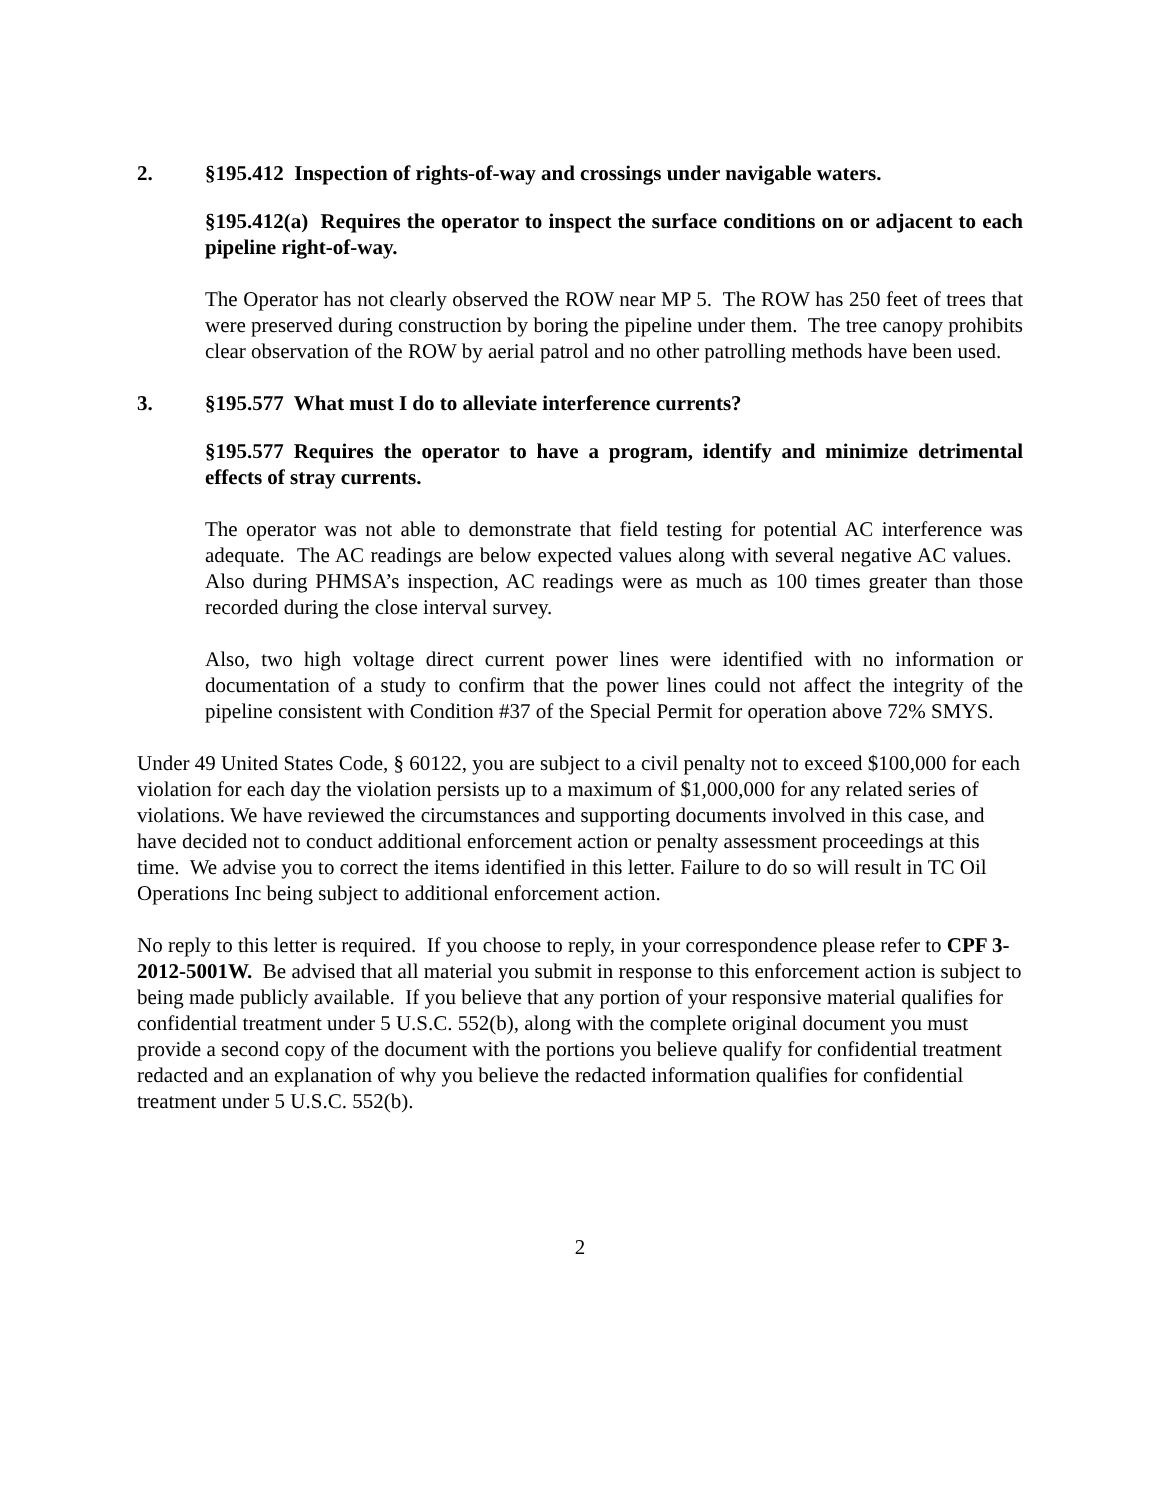2. §195.412 Inspection of rights-of-way and crossings under navigable waters.
§195.412(a) Requires the operator to inspect the surface conditions on or adjacent to each pipeline right-of-way.
The Operator has not clearly observed the ROW near MP 5. The ROW has 250 feet of trees that were preserved during construction by boring the pipeline under them. The tree canopy prohibits clear observation of the ROW by aerial patrol and no other patrolling methods have been used.
3. §195.577 What must I do to alleviate interference currents?
§195.577 Requires the operator to have a program, identify and minimize detrimental effects of stray currents.
The operator was not able to demonstrate that field testing for potential AC interference was adequate. The AC readings are below expected values along with several negative AC values. Also during PHMSA’s inspection, AC readings were as much as 100 times greater than those recorded during the close interval survey.
Also, two high voltage direct current power lines were identified with no information or documentation of a study to confirm that the power lines could not affect the integrity of the pipeline consistent with Condition #37 of the Special Permit for operation above 72% SMYS.
Under 49 United States Code, § 60122, you are subject to a civil penalty not to exceed $100,000 for each violation for each day the violation persists up to a maximum of $1,000,000 for any related series of violations. We have reviewed the circumstances and supporting documents involved in this case, and have decided not to conduct additional enforcement action or penalty assessment proceedings at this time. We advise you to correct the items identified in this letter. Failure to do so will result in TC Oil Operations Inc being subject to additional enforcement action.
No reply to this letter is required. If you choose to reply, in your correspondence please refer to CPF 3-2012-5001W. Be advised that all material you submit in response to this enforcement action is subject to being made publicly available. If you believe that any portion of your responsive material qualifies for confidential treatment under 5 U.S.C. 552(b), along with the complete original document you must provide a second copy of the document with the portions you believe qualify for confidential treatment redacted and an explanation of why you believe the redacted information qualifies for confidential treatment under 5 U.S.C. 552(b).
2